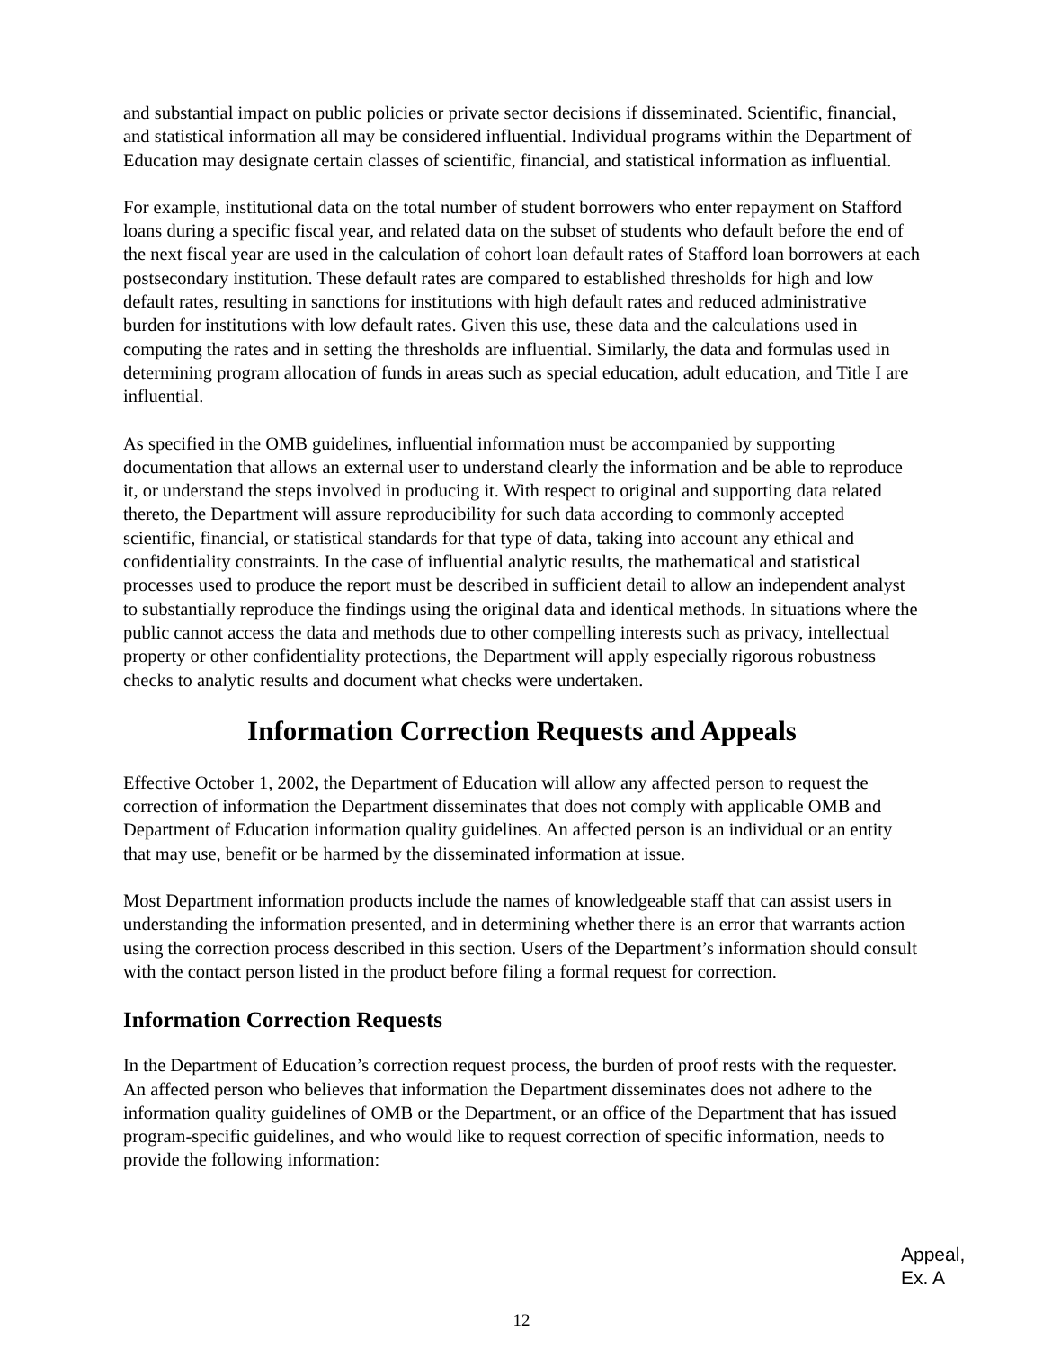and substantial impact on public policies or private sector decisions if disseminated. Scientific, financial, and statistical information all may be considered influential. Individual programs within the Department of Education may designate certain classes of scientific, financial, and statistical information as influential.
For example, institutional data on the total number of student borrowers who enter repayment on Stafford loans during a specific fiscal year, and related data on the subset of students who default before the end of the next fiscal year are used in the calculation of cohort loan default rates of Stafford loan borrowers at each postsecondary institution. These default rates are compared to established thresholds for high and low default rates, resulting in sanctions for institutions with high default rates and reduced administrative burden for institutions with low default rates. Given this use, these data and the calculations used in computing the rates and in setting the thresholds are influential. Similarly, the data and formulas used in determining program allocation of funds in areas such as special education, adult education, and Title I are influential.
As specified in the OMB guidelines, influential information must be accompanied by supporting documentation that allows an external user to understand clearly the information and be able to reproduce it, or understand the steps involved in producing it. With respect to original and supporting data related thereto, the Department will assure reproducibility for such data according to commonly accepted scientific, financial, or statistical standards for that type of data, taking into account any ethical and confidentiality constraints. In the case of influential analytic results, the mathematical and statistical processes used to produce the report must be described in sufficient detail to allow an independent analyst to substantially reproduce the findings using the original data and identical methods. In situations where the public cannot access the data and methods due to other compelling interests such as privacy, intellectual property or other confidentiality protections, the Department will apply especially rigorous robustness checks to analytic results and document what checks were undertaken.
Information Correction Requests and Appeals
Effective October 1, 2002, the Department of Education will allow any affected person to request the correction of information the Department disseminates that does not comply with applicable OMB and Department of Education information quality guidelines. An affected person is an individual or an entity that may use, benefit or be harmed by the disseminated information at issue.
Most Department information products include the names of knowledgeable staff that can assist users in understanding the information presented, and in determining whether there is an error that warrants action using the correction process described in this section. Users of the Department’s information should consult with the contact person listed in the product before filing a formal request for correction.
Information Correction Requests
In the Department of Education’s correction request process, the burden of proof rests with the requester. An affected person who believes that information the Department disseminates does not adhere to the information quality guidelines of OMB or the Department, or an office of the Department that has issued program-specific guidelines, and who would like to request correction of specific information, needs to provide the following information:
Appeal,
Ex. A
12